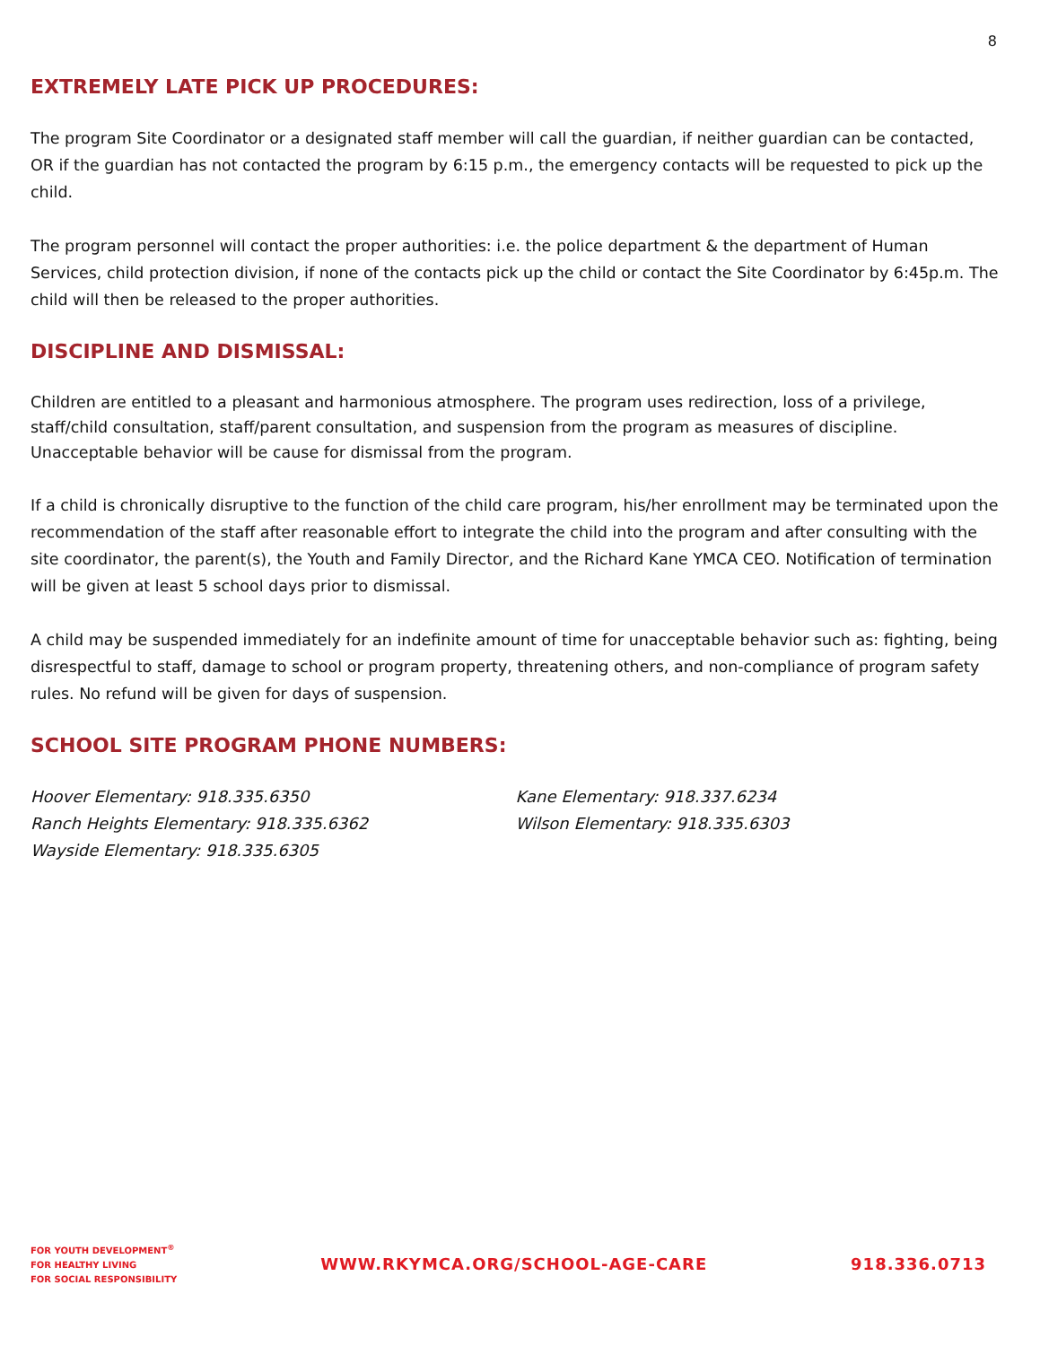8
EXTREMELY LATE PICK UP PROCEDURES:
The program Site Coordinator or a designated staff member will call the guardian, if neither guardian can be contacted, OR if the guardian has not contacted the program by 6:15 p.m., the emergency contacts will be requested to pick up the child.
The program personnel will contact the proper authorities: i.e. the police department & the department of Human Services, child protection division, if none of the contacts pick up the child or contact the Site Coordinator by 6:45p.m. The child will then be released to the proper authorities.
DISCIPLINE AND DISMISSAL:
Children are entitled to a pleasant and harmonious atmosphere. The program uses redirection, loss of a privilege, staff/child consultation, staff/parent consultation, and suspension from the program as measures of discipline. Unacceptable behavior will be cause for dismissal from the program.
If a child is chronically disruptive to the function of the child care program, his/her enrollment may be terminated upon the recommendation of the staff after reasonable effort to integrate the child into the program and after consulting with the site coordinator, the parent(s), the Youth and Family Director, and the Richard Kane YMCA CEO. Notification of termination will be given at least 5 school days prior to dismissal.
A child may be suspended immediately for an indefinite amount of time for unacceptable behavior such as: fighting, being disrespectful to staff, damage to school or program property, threatening others, and non-compliance of program safety rules. No refund will be given for days of suspension.
SCHOOL SITE PROGRAM PHONE NUMBERS:
Hoover Elementary: 918.335.6350
Ranch Heights Elementary: 918.335.6362
Wayside Elementary: 918.335.6305
Kane Elementary: 918.337.6234
Wilson Elementary: 918.335.6303
FOR YOUTH DEVELOPMENT<sup>®</sup>
FOR HEALTHY LIVING
FOR SOCIAL RESPONSIBILITY
WWW.RKYMCA.ORG/SCHOOL-AGE-CARE 918.336.0713